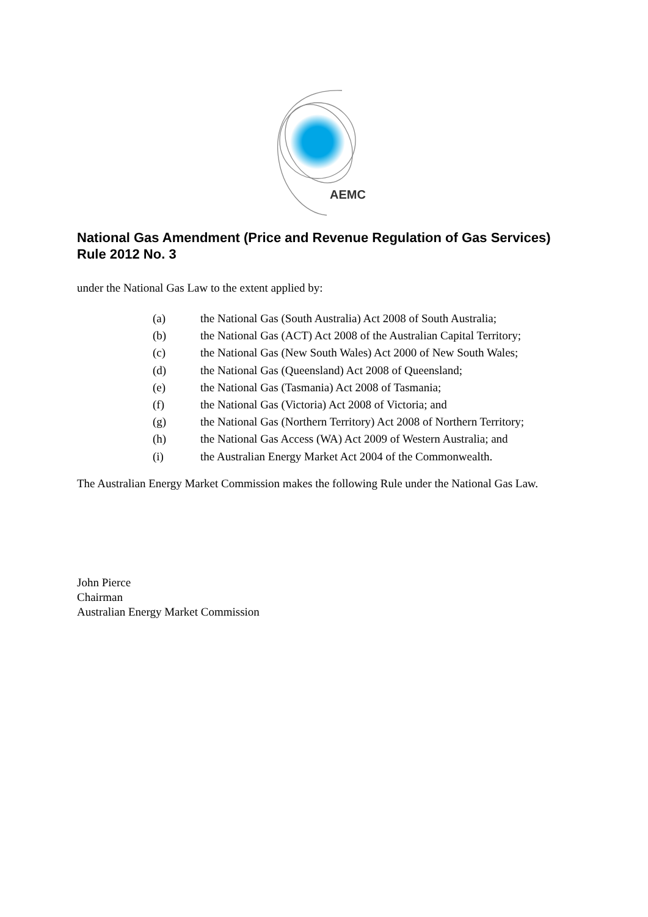AEMC
National Gas Amendment (Price and Revenue Regulation of Gas Services) Rule 2012 No. 3
under the National Gas Law to the extent applied by:
(a) the National Gas (South Australia) Act 2008 of South Australia;
(b) the National Gas (ACT) Act 2008 of the Australian Capital Territory;
(c) the National Gas (New South Wales) Act 2000 of New South Wales;
(d) the National Gas (Queensland) Act 2008 of Queensland;
(e) the National Gas (Tasmania) Act 2008 of Tasmania;
(f) the National Gas (Victoria) Act 2008 of Victoria; and
(g) the National Gas (Northern Territory) Act 2008 of Northern Territory;
(h) the National Gas Access (WA) Act 2009 of Western Australia; and
(i) the Australian Energy Market Act 2004 of the Commonwealth.
The Australian Energy Market Commission makes the following Rule under the National Gas Law.
John Pierce
Chairman
Australian Energy Market Commission